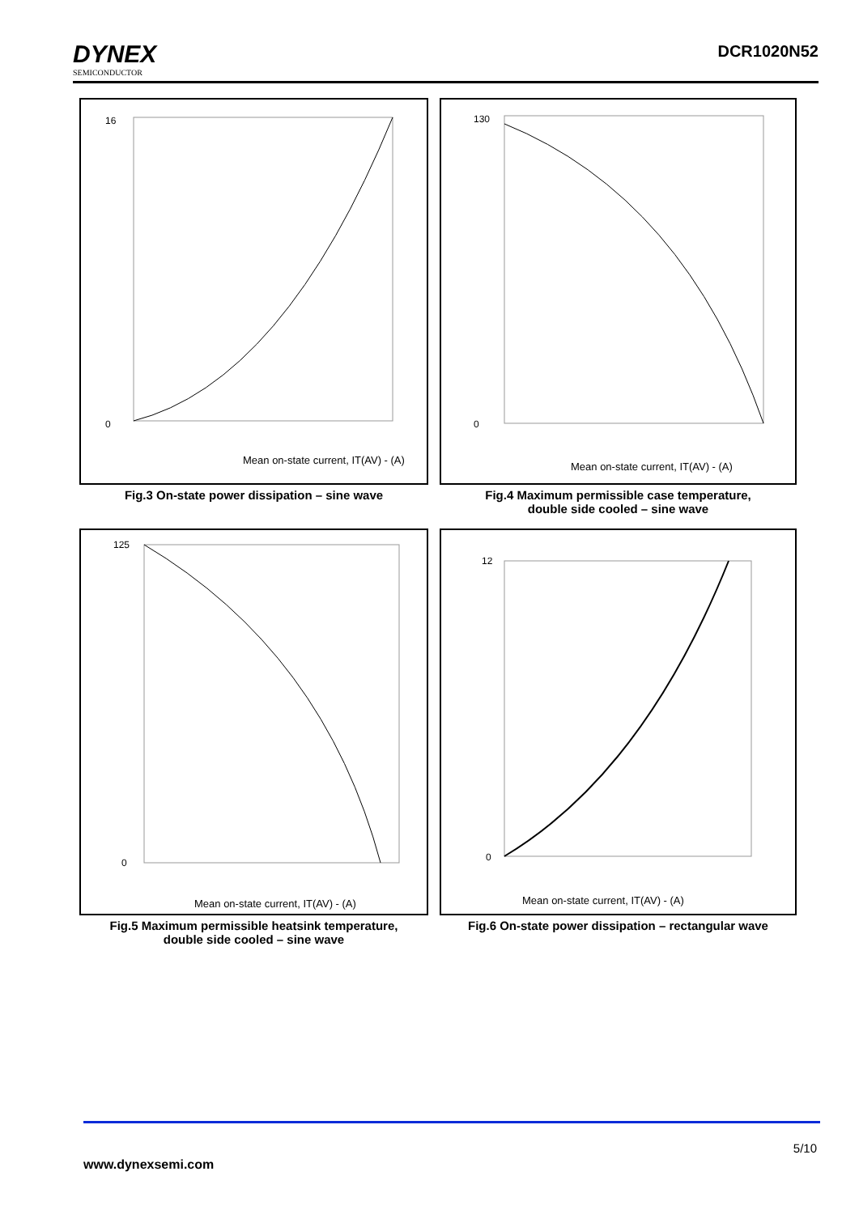DYNEX
SEMICONDUCTOR
DCR1020N52
Mean on-state current, IT(AV) - (A)
16
0
Fig.3 On-state power dissipation – sine wave
Mean on-state current, IT(AV) - (A)
130
0
Fig.4 Maximum permissible case temperature,
double side cooled – sine wave
Mean on-state current, IT(AV) - (A)
125
0
Fig.5 Maximum permissible heatsink temperature,
double side cooled – sine wave
Mean on-state current, IT(AV) - (A)
12
0
Fig.6 On-state power dissipation – rectangular wave
5/10
www.dynexsemi.com